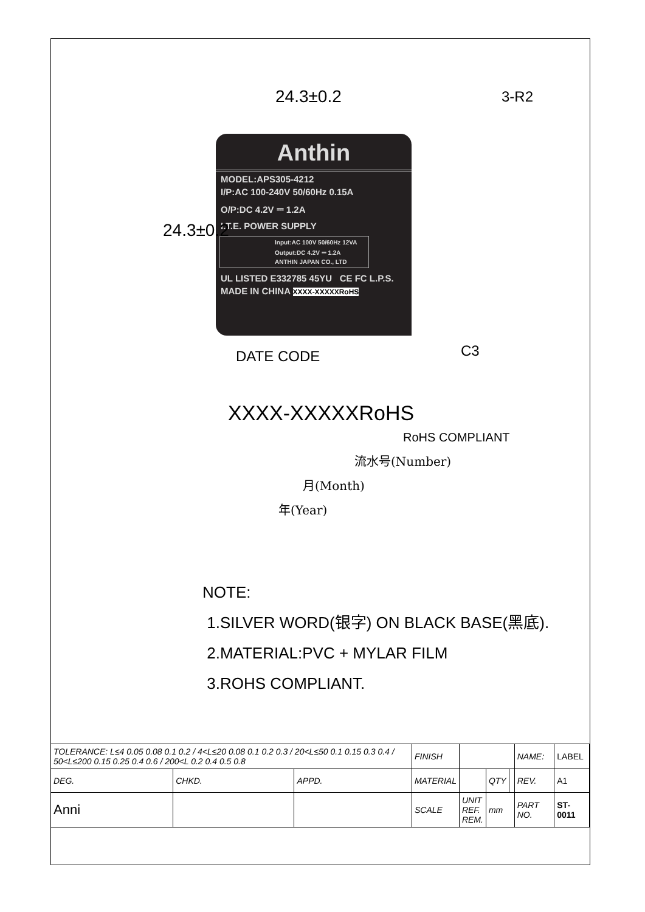24.3±0.2 3-R2
24.3±0.2
Anthin
MODEL:APS305-4212
I/P:AC 100-240V 50/60Hz 0.15A
O/P:DC 4.2V ⎓ 1.2A
I.T.E. POWER SUPPLY
Input:AC 100V 50/60Hz 12VA
Output:DC 4.2V ⎓ 1.2A
ANTHIN JAPAN CO., LTD
UL LISTED E332785 45YU CE FC L.P.S.
MADE IN CHINA XXXX-XXXXXRoHS
C3
DATE CODE
XXXX-XXXXXRoHS
RoHS COMPLIANT
流水号(Number)
月(Month)
年(Year)
NOTE:
1.SILVER WORD(银字) ON BLACK BASE(黑底).
2.MATERIAL:PVC + MYLAR FILM
3.ROHS COMPLIANT.
| TOLERANCE: L≤4 0.05 0.08 0.1 0.2 / 4<L≤20 0.08 0.1 0.2 0.3 / 20<L≤50 0.1 0.15 0.3 0.4 / 50<L≤200 0.15 0.25 0.4 0.6 / 200<L 0.2 0.4 0.5 0.8 | | | FINISH | | | | NAME: | LABEL |
| DEG. | CHKD. | APPD. | MATERIAL | | QTY | | REV. | A1 |
| Anni | | | SCALE | UNIT REF. REM. | mm | | PART NO. | ST-0011 |